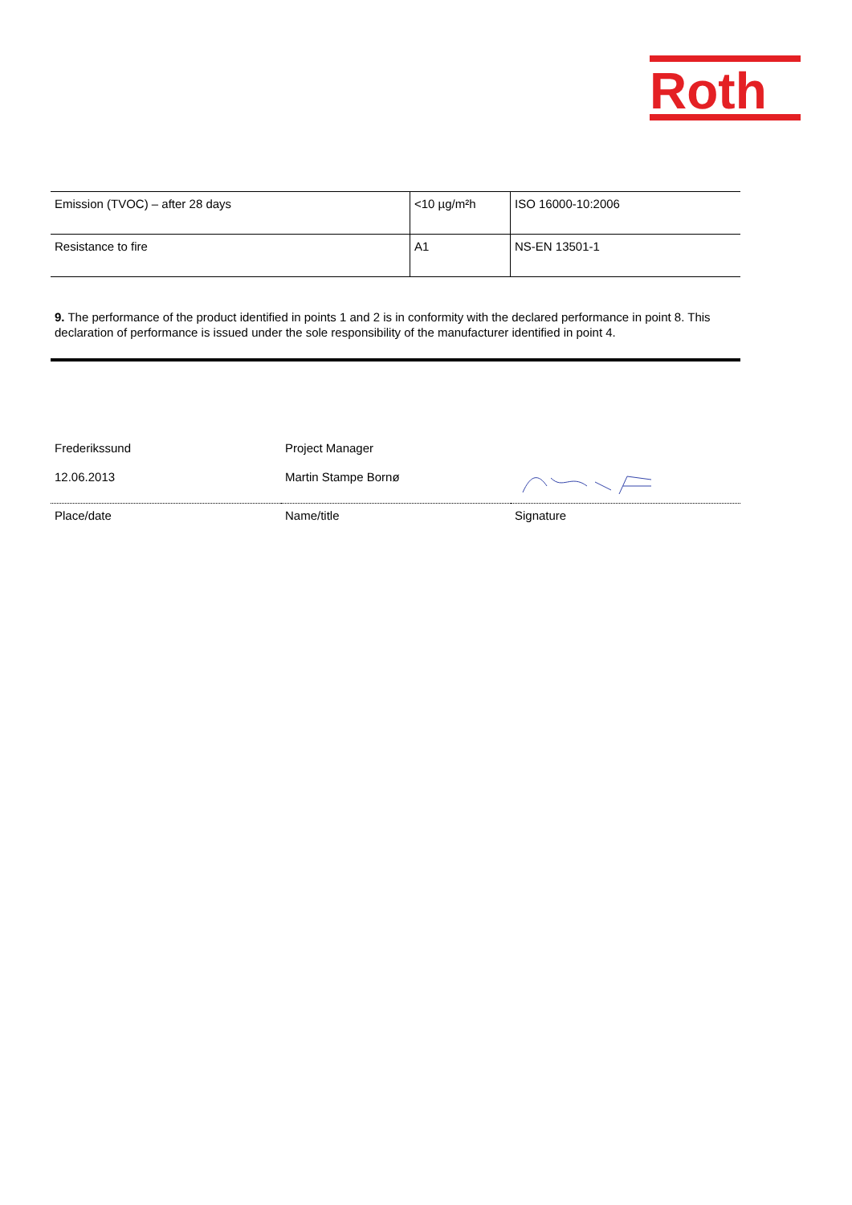Roth
| Emission (TVOC) – after 28 days | <10 µg/m²h | ISO 16000-10:2006 |
| Resistance to fire | A1 | NS-EN 13501-1 |
9. The performance of the product identified in points 1 and 2 is in conformity with the declared performance in point 8. This declaration of performance is issued under the sole responsibility of the manufacturer identified in point 4.
| Frederikssund | Project Manager | |
| 12.06.2013 | Martin Stampe Bornø | |
| Place/date | Name/title | Signature |